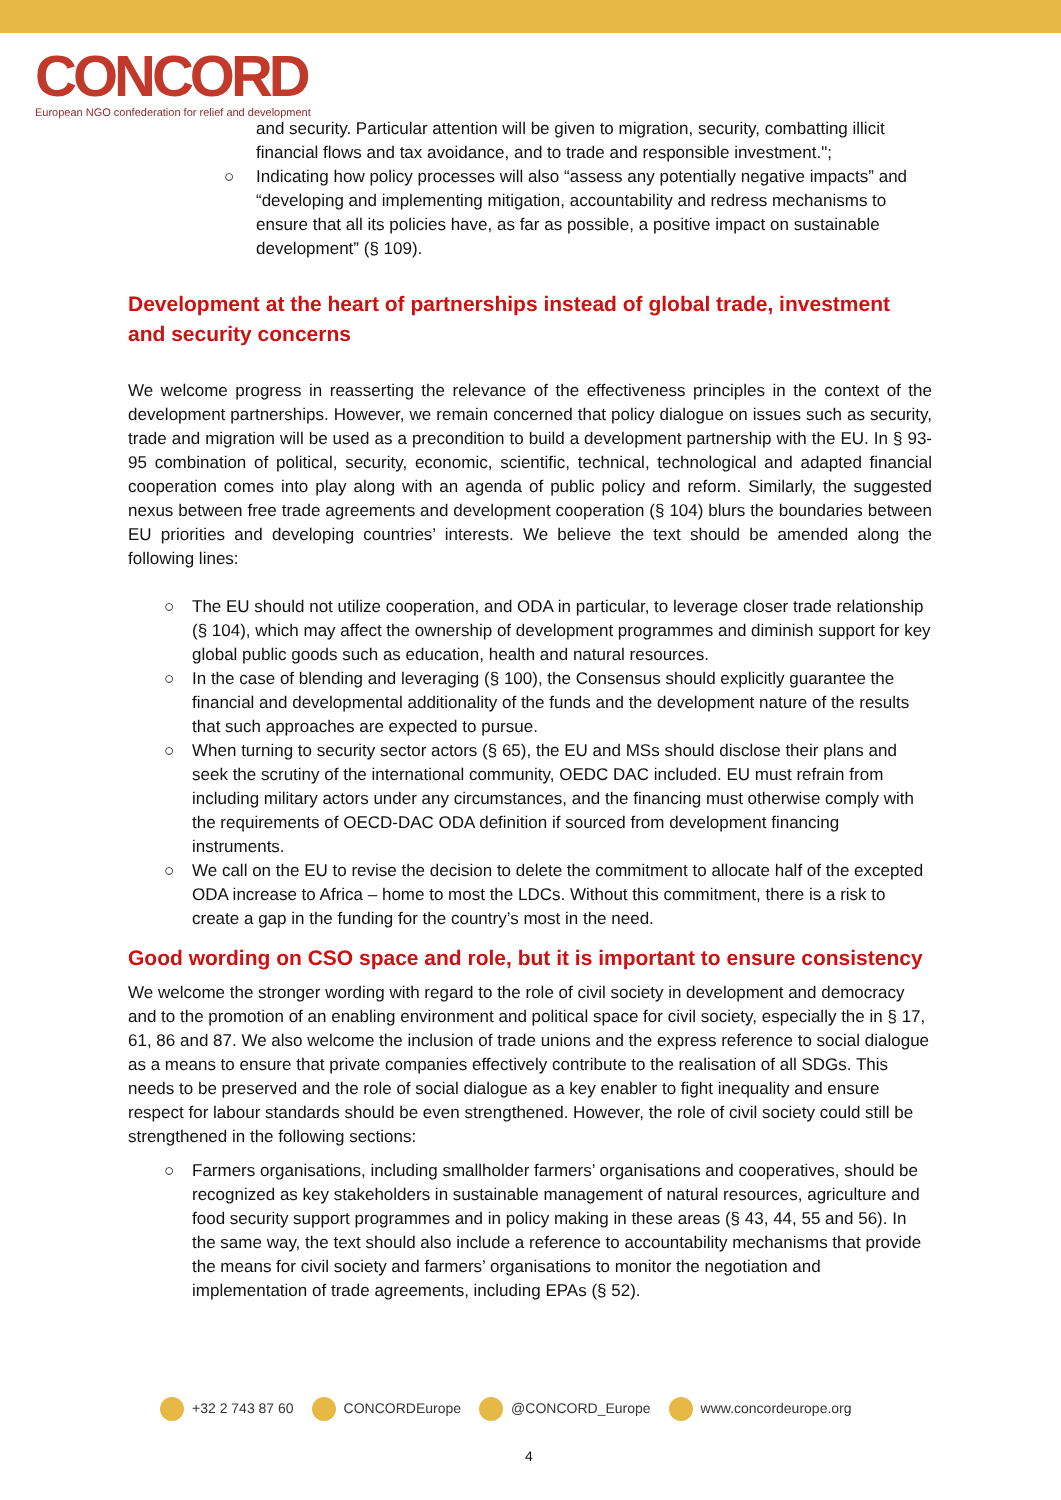CONCORD
European NGO confederation for relief and development
and security. Particular attention will be given to migration, security, combatting illicit financial flows and tax avoidance, and to trade and responsible investment.";
○ Indicating how policy processes will also “assess any potentially negative impacts” and “developing and implementing mitigation, accountability and redress mechanisms to ensure that all its policies have, as far as possible, a positive impact on sustainable development” (§ 109).
Development at the heart of partnerships instead of global trade, investment and security concerns
We welcome progress in reasserting the relevance of the effectiveness principles in the context of the development partnerships. However, we remain concerned that policy dialogue on issues such as security, trade and migration will be used as a precondition to build a development partnership with the EU. In § 93-95 combination of political, security, economic, scientific, technical, technological and adapted financial cooperation comes into play along with an agenda of public policy and reform. Similarly, the suggested nexus between free trade agreements and development cooperation (§ 104) blurs the boundaries between EU priorities and developing countries’ interests. We believe the text should be amended along the following lines:
○ The EU should not utilize cooperation, and ODA in particular, to leverage closer trade relationship (§ 104), which may affect the ownership of development programmes and diminish support for key global public goods such as education, health and natural resources.
○ In the case of blending and leveraging (§ 100), the Consensus should explicitly guarantee the financial and developmental additionality of the funds and the development nature of the results that such approaches are expected to pursue.
○ When turning to security sector actors (§ 65), the EU and MSs should disclose their plans and seek the scrutiny of the international community, OEDC DAC included. EU must refrain from including military actors under any circumstances, and the financing must otherwise comply with the requirements of OECD-DAC ODA definition if sourced from development financing instruments.
○ We call on the EU to revise the decision to delete the commitment to allocate half of the excepted ODA increase to Africa – home to most the LDCs. Without this commitment, there is a risk to create a gap in the funding for the country’s most in the need.
Good wording on CSO space and role, but it is important to ensure consistency
We welcome the stronger wording with regard to the role of civil society in development and democracy and to the promotion of an enabling environment and political space for civil society, especially the in § 17, 61, 86 and 87. We also welcome the inclusion of trade unions and the express reference to social dialogue as a means to ensure that private companies effectively contribute to the realisation of all SDGs. This needs to be preserved and the role of social dialogue as a key enabler to fight inequality and ensure respect for labour standards should be even strengthened. However, the role of civil society could still be strengthened in the following sections:
○ Farmers organisations, including smallholder farmers’ organisations and cooperatives, should be recognized as key stakeholders in sustainable management of natural resources, agriculture and food security support programmes and in policy making in these areas (§ 43, 44, 55 and 56). In the same way, the text should also include a reference to accountability mechanisms that provide the means for civil society and farmers’ organisations to monitor the negotiation and implementation of trade agreements, including EPAs (§ 52).
+32 2 743 87 60 CONCORDEurope @CONCORD_Europe www.concordeurope.org
4